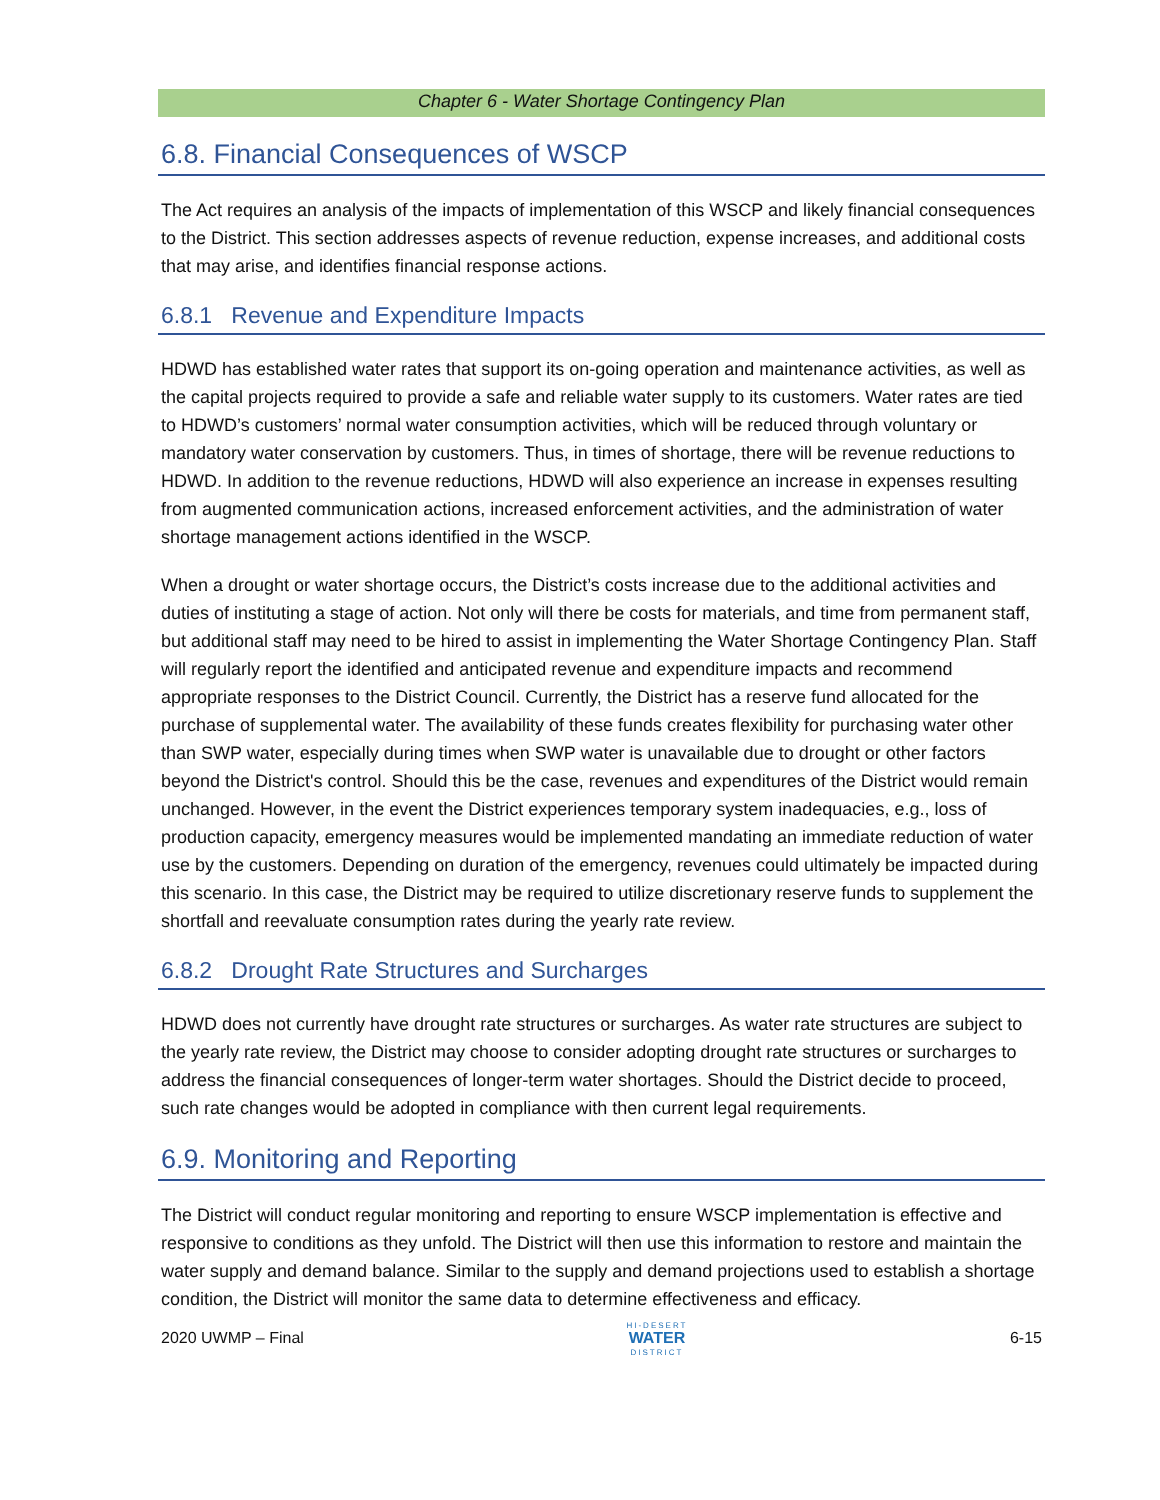Chapter 6 - Water Shortage Contingency Plan
6.8. Financial Consequences of WSCP
The Act requires an analysis of the impacts of implementation of this WSCP and likely financial consequences to the District. This section addresses aspects of revenue reduction, expense increases, and additional costs that may arise, and identifies financial response actions.
6.8.1 Revenue and Expenditure Impacts
HDWD has established water rates that support its on-going operation and maintenance activities, as well as the capital projects required to provide a safe and reliable water supply to its customers. Water rates are tied to HDWD’s customers’ normal water consumption activities, which will be reduced through voluntary or mandatory water conservation by customers. Thus, in times of shortage, there will be revenue reductions to HDWD. In addition to the revenue reductions, HDWD will also experience an increase in expenses resulting from augmented communication actions, increased enforcement activities, and the administration of water shortage management actions identified in the WSCP.
When a drought or water shortage occurs, the District’s costs increase due to the additional activities and duties of instituting a stage of action. Not only will there be costs for materials, and time from permanent staff, but additional staff may need to be hired to assist in implementing the Water Shortage Contingency Plan. Staff will regularly report the identified and anticipated revenue and expenditure impacts and recommend appropriate responses to the District Council. Currently, the District has a reserve fund allocated for the purchase of supplemental water. The availability of these funds creates flexibility for purchasing water other than SWP water, especially during times when SWP water is unavailable due to drought or other factors beyond the District's control. Should this be the case, revenues and expenditures of the District would remain unchanged. However, in the event the District experiences temporary system inadequacies, e.g., loss of production capacity, emergency measures would be implemented mandating an immediate reduction of water use by the customers. Depending on duration of the emergency, revenues could ultimately be impacted during this scenario. In this case, the District may be required to utilize discretionary reserve funds to supplement the shortfall and reevaluate consumption rates during the yearly rate review.
6.8.2 Drought Rate Structures and Surcharges
HDWD does not currently have drought rate structures or surcharges. As water rate structures are subject to the yearly rate review, the District may choose to consider adopting drought rate structures or surcharges to address the financial consequences of longer-term water shortages. Should the District decide to proceed, such rate changes would be adopted in compliance with then current legal requirements.
6.9. Monitoring and Reporting
The District will conduct regular monitoring and reporting to ensure WSCP implementation is effective and responsive to conditions as they unfold. The District will then use this information to restore and maintain the water supply and demand balance. Similar to the supply and demand projections used to establish a shortage condition, the District will monitor the same data to determine effectiveness and efficacy.
2020 UWMP – Final HI-DESERT
WATER
DISTRICT 6-15